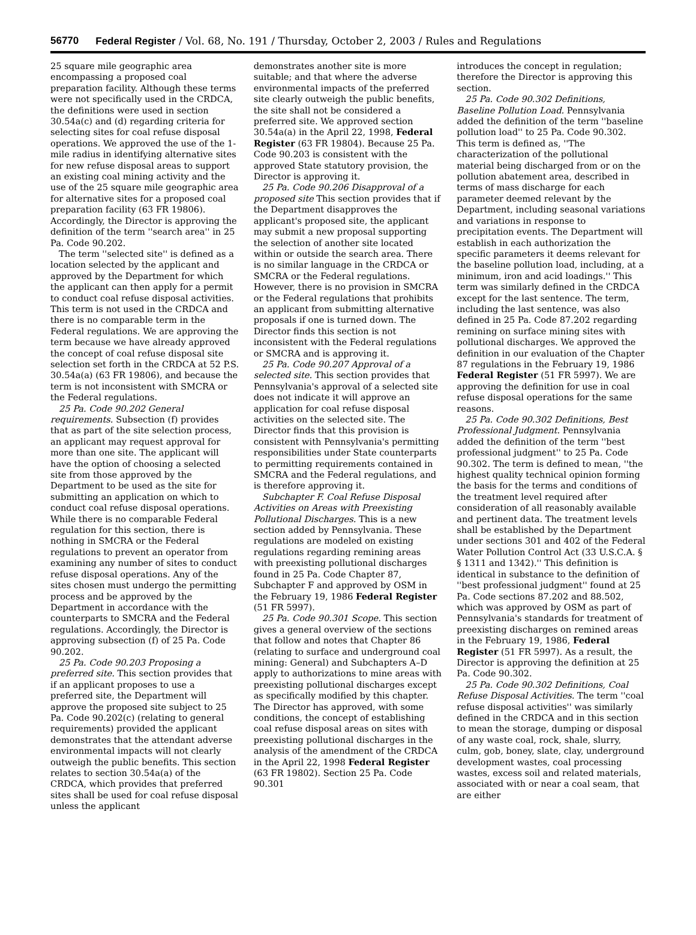56770 Federal Register / Vol. 68, No. 191 / Thursday, October 2, 2003 / Rules and Regulations
25 square mile geographic area encompassing a proposed coal preparation facility. Although these terms were not specifically used in the CRDCA, the definitions were used in section 30.54a(c) and (d) regarding criteria for selecting sites for coal refuse disposal operations. We approved the use of the 1-mile radius in identifying alternative sites for new refuse disposal areas to support an existing coal mining activity and the use of the 25 square mile geographic area for alternative sites for a proposed coal preparation facility (63 FR 19806). Accordingly, the Director is approving the definition of the term ''search area'' in 25 Pa. Code 90.202.
The term ''selected site'' is defined as a location selected by the applicant and approved by the Department for which the applicant can then apply for a permit to conduct coal refuse disposal activities. This term is not used in the CRDCA and there is no comparable term in the Federal regulations. We are approving the term because we have already approved the concept of coal refuse disposal site selection set forth in the CRDCA at 52 P.S. 30.54a(a) (63 FR 19806), and because the term is not inconsistent with SMCRA or the Federal regulations.
25 Pa. Code 90.202 General requirements. Subsection (f) provides that as part of the site selection process, an applicant may request approval for more than one site. The applicant will have the option of choosing a selected site from those approved by the Department to be used as the site for submitting an application on which to conduct coal refuse disposal operations. While there is no comparable Federal regulation for this section, there is nothing in SMCRA or the Federal regulations to prevent an operator from examining any number of sites to conduct refuse disposal operations. Any of the sites chosen must undergo the permitting process and be approved by the Department in accordance with the counterparts to SMCRA and the Federal regulations. Accordingly, the Director is approving subsection (f) of 25 Pa. Code 90.202.
25 Pa. Code 90.203 Proposing a preferred site. This section provides that if an applicant proposes to use a preferred site, the Department will approve the proposed site subject to 25 Pa. Code 90.202(c) (relating to general requirements) provided the applicant demonstrates that the attendant adverse environmental impacts will not clearly outweigh the public benefits. This section relates to section 30.54a(a) of the CRDCA, which provides that preferred sites shall be used for coal refuse disposal unless the applicant
demonstrates another site is more suitable; and that where the adverse environmental impacts of the preferred site clearly outweigh the public benefits, the site shall not be considered a preferred site. We approved section 30.54a(a) in the April 22, 1998, Federal Register (63 FR 19804). Because 25 Pa. Code 90.203 is consistent with the approved State statutory provision, the Director is approving it.
25 Pa. Code 90.206 Disapproval of a proposed site This section provides that if the Department disapproves the applicant's proposed site, the applicant may submit a new proposal supporting the selection of another site located within or outside the search area. There is no similar language in the CRDCA or SMCRA or the Federal regulations. However, there is no provision in SMCRA or the Federal regulations that prohibits an applicant from submitting alternative proposals if one is turned down. The Director finds this section is not inconsistent with the Federal regulations or SMCRA and is approving it.
25 Pa. Code 90.207 Approval of a selected site. This section provides that Pennsylvania's approval of a selected site does not indicate it will approve an application for coal refuse disposal activities on the selected site. The Director finds that this provision is consistent with Pennsylvania's permitting responsibilities under State counterparts to permitting requirements contained in SMCRA and the Federal regulations, and is therefore approving it.
Subchapter F. Coal Refuse Disposal Activities on Areas with Preexisting Pollutional Discharges. This is a new section added by Pennsylvania. These regulations are modeled on existing regulations regarding remining areas with preexisting pollutional discharges found in 25 Pa. Code Chapter 87, Subchapter F and approved by OSM in the February 19, 1986 Federal Register (51 FR 5997).
25 Pa. Code 90.301 Scope. This section gives a general overview of the sections that follow and notes that Chapter 86 (relating to surface and underground coal mining: General) and Subchapters A–D apply to authorizations to mine areas with preexisting pollutional discharges except as specifically modified by this chapter. The Director has approved, with some conditions, the concept of establishing coal refuse disposal areas on sites with preexisting pollutional discharges in the analysis of the amendment of the CRDCA in the April 22, 1998 Federal Register (63 FR 19802). Section 25 Pa. Code 90.301
introduces the concept in regulation; therefore the Director is approving this section.
25 Pa. Code 90.302 Definitions, Baseline Pollution Load. Pennsylvania added the definition of the term ''baseline pollution load'' to 25 Pa. Code 90.302. This term is defined as, ''The characterization of the pollutional material being discharged from or on the pollution abatement area, described in terms of mass discharge for each parameter deemed relevant by the Department, including seasonal variations and variations in response to precipitation events. The Department will establish in each authorization the specific parameters it deems relevant for the baseline pollution load, including, at a minimum, iron and acid loadings.'' This term was similarly defined in the CRDCA except for the last sentence. The term, including the last sentence, was also defined in 25 Pa. Code 87.202 regarding remining on surface mining sites with pollutional discharges. We approved the definition in our evaluation of the Chapter 87 regulations in the February 19, 1986 Federal Register (51 FR 5997). We are approving the definition for use in coal refuse disposal operations for the same reasons.
25 Pa. Code 90.302 Definitions, Best Professional Judgment. Pennsylvania added the definition of the term ''best professional judgment'' to 25 Pa. Code 90.302. The term is defined to mean, ''the highest quality technical opinion forming the basis for the terms and conditions of the treatment level required after consideration of all reasonably available and pertinent data. The treatment levels shall be established by the Department under sections 301 and 402 of the Federal Water Pollution Control Act (33 U.S.C.A. § § 1311 and 1342).'' This definition is identical in substance to the definition of ''best professional judgment'' found at 25 Pa. Code sections 87.202 and 88.502, which was approved by OSM as part of Pennsylvania's standards for treatment of preexisting discharges on remined areas in the February 19, 1986, Federal Register (51 FR 5997). As a result, the Director is approving the definition at 25 Pa. Code 90.302.
25 Pa. Code 90.302 Definitions, Coal Refuse Disposal Activities. The term ''coal refuse disposal activities'' was similarly defined in the CRDCA and in this section to mean the storage, dumping or disposal of any waste coal, rock, shale, slurry, culm, gob, boney, slate, clay, underground development wastes, coal processing wastes, excess soil and related materials, associated with or near a coal seam, that are either